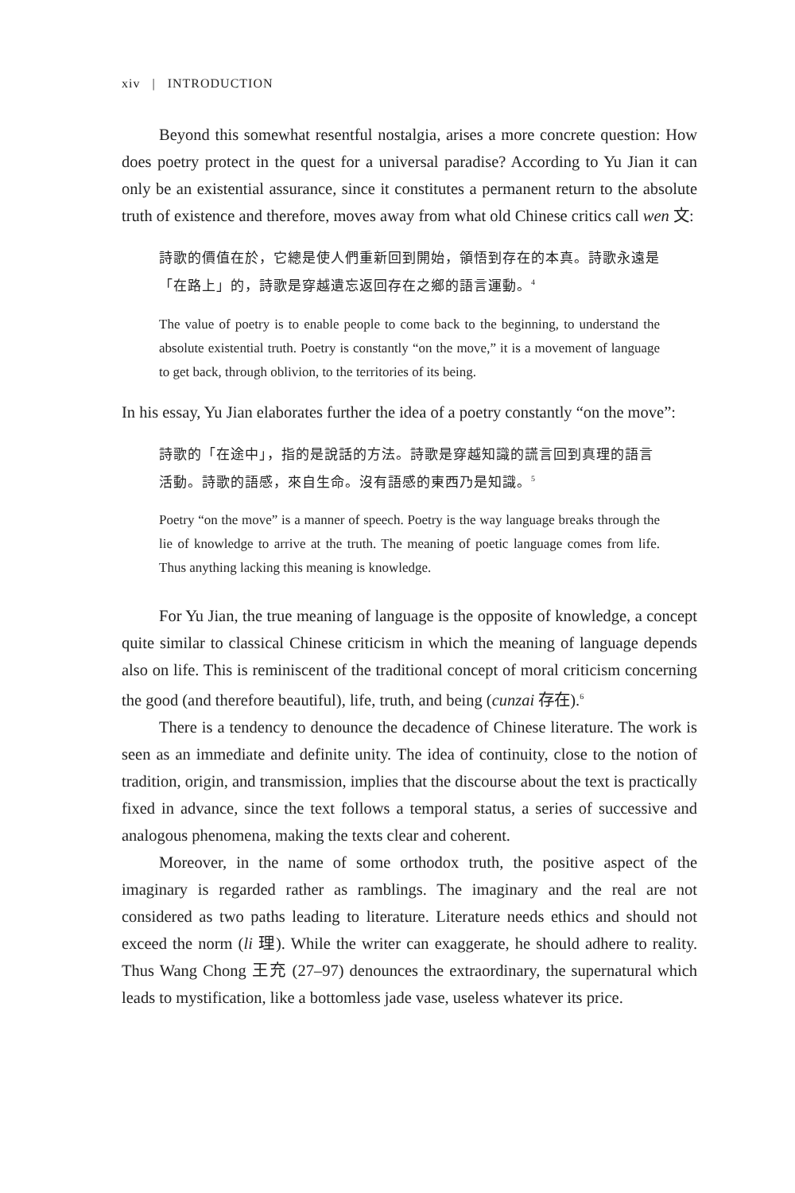xiv | INTRODUCTION
Beyond this somewhat resentful nostalgia, arises a more concrete question: How does poetry protect in the quest for a universal paradise? According to Yu Jian it can only be an existential assurance, since it constitutes a permanent return to the absolute truth of existence and therefore, moves away from what old Chinese critics call wen 文:
詩歌的價值在於，它總是使人們重新回到開始，領悟到存在的本真。詩歌永遠是「在路上」的，詩歌是穿越遺忘返回存在之鄉的語言運動。<sup>4</sup>
The value of poetry is to enable people to come back to the beginning, to understand the absolute existential truth. Poetry is constantly “on the move,” it is a movement of language to get back, through oblivion, to the territories of its being.
In his essay, Yu Jian elaborates further the idea of a poetry constantly “on the move”:
詩歌的「在途中」，指的是說話的方法。詩歌是穿越知識的謊言回到真理的語言活動。詩歌的語感，來自生命。沒有語感的東西乃是知識。<sup>5</sup>
Poetry “on the move” is a manner of speech. Poetry is the way language breaks through the lie of knowledge to arrive at the truth. The meaning of poetic language comes from life. Thus anything lacking this meaning is knowledge.
For Yu Jian, the true meaning of language is the opposite of knowledge, a concept quite similar to classical Chinese criticism in which the meaning of language depends also on life. This is reminiscent of the traditional concept of moral criticism concerning the good (and therefore beautiful), life, truth, and being (cunzai 存在).<sup>6</sup>
There is a tendency to denounce the decadence of Chinese literature. The work is seen as an immediate and definite unity. The idea of continuity, close to the notion of tradition, origin, and transmission, implies that the discourse about the text is practically fixed in advance, since the text follows a temporal status, a series of successive and analogous phenomena, making the texts clear and coherent.
Moreover, in the name of some orthodox truth, the positive aspect of the imaginary is regarded rather as ramblings. The imaginary and the real are not considered as two paths leading to literature. Literature needs ethics and should not exceed the norm (li 理). While the writer can exaggerate, he should adhere to reality. Thus Wang Chong 王充 (27–97) denounces the extraordinary, the supernatural which leads to mystification, like a bottomless jade vase, useless whatever its price.